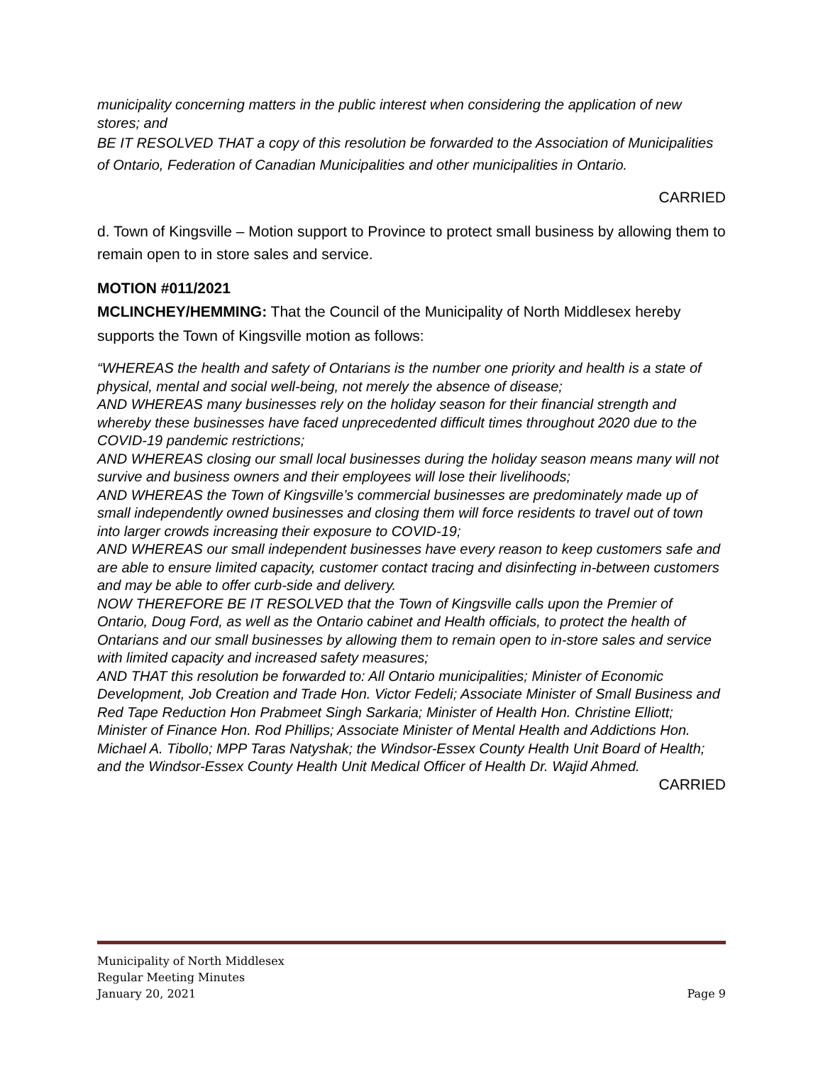municipality concerning matters in the public interest when considering the application of new stores; and
BE IT RESOLVED THAT a copy of this resolution be forwarded to the Association of Municipalities of Ontario, Federation of Canadian Municipalities and other municipalities in Ontario.
CARRIED
d. Town of Kingsville – Motion support to Province to protect small business by allowing them to remain open to in store sales and service.
MOTION #011/2021
MCLINCHEY/HEMMING: That the Council of the Municipality of North Middlesex hereby supports the Town of Kingsville motion as follows:
“WHEREAS the health and safety of Ontarians is the number one priority and health is a state of physical, mental and social well-being, not merely the absence of disease;
AND WHEREAS many businesses rely on the holiday season for their financial strength and whereby these businesses have faced unprecedented difficult times throughout 2020 due to the COVID-19 pandemic restrictions;
AND WHEREAS closing our small local businesses during the holiday season means many will not survive and business owners and their employees will lose their livelihoods;
AND WHEREAS the Town of Kingsville’s commercial businesses are predominately made up of small independently owned businesses and closing them will force residents to travel out of town into larger crowds increasing their exposure to COVID-19;
AND WHEREAS our small independent businesses have every reason to keep customers safe and are able to ensure limited capacity, customer contact tracing and disinfecting in-between customers and may be able to offer curb-side and delivery.
NOW THEREFORE BE IT RESOLVED that the Town of Kingsville calls upon the Premier of Ontario, Doug Ford, as well as the Ontario cabinet and Health officials, to protect the health of Ontarians and our small businesses by allowing them to remain open to in-store sales and service with limited capacity and increased safety measures;
AND THAT this resolution be forwarded to: All Ontario municipalities; Minister of Economic Development, Job Creation and Trade Hon. Victor Fedeli; Associate Minister of Small Business and Red Tape Reduction Hon Prabmeet Singh Sarkaria; Minister of Health Hon. Christine Elliott; Minister of Finance Hon. Rod Phillips; Associate Minister of Mental Health and Addictions Hon. Michael A. Tibollo; MPP Taras Natyshak; the Windsor-Essex County Health Unit Board of Health; and the Windsor-Essex County Health Unit Medical Officer of Health Dr. Wajid Ahmed.
CARRIED
Municipality of North Middlesex
Regular Meeting Minutes
January 20, 2021 Page 9